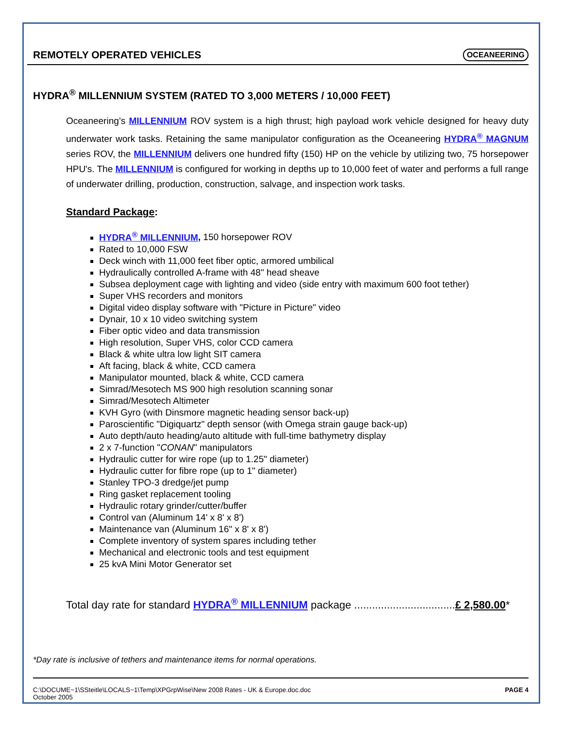REMOTELY OPERATED VEHICLES
OCEANEERING
HYDRA<sup>®</sup> MILLENNIUM SYSTEM (RATED TO 3,000 METERS / 10,000 FEET)
Oceaneering’s MILLENNIUM ROV system is a high thrust; high payload work vehicle designed for heavy duty underwater work tasks. Retaining the same manipulator configuration as the Oceaneering HYDRA<sup>®</sup> MAGNUM series ROV, the MILLENNIUM delivers one hundred fifty (150) HP on the vehicle by utilizing two, 75 horsepower HPU's. The MILLENNIUM is configured for working in depths up to 10,000 feet of water and performs a full range of underwater drilling, production, construction, salvage, and inspection work tasks.
Standard Package:
HYDRA<sup>®</sup> MILLENNIUM, 150 horsepower ROV
Rated to 10,000 FSW
Deck winch with 11,000 feet fiber optic, armored umbilical
Hydraulically controlled A-frame with 48" head sheave
Subsea deployment cage with lighting and video (side entry with maximum 600 foot tether)
Super VHS recorders and monitors
Digital video display software with "Picture in Picture" video
Dynair, 10 x 10 video switching system
Fiber optic video and data transmission
High resolution, Super VHS, color CCD camera
Black & white ultra low light SIT camera
Aft facing, black & white, CCD camera
Manipulator mounted, black & white, CCD camera
Simrad/Mesotech MS 900 high resolution scanning sonar
Simrad/Mesotech Altimeter
KVH Gyro (with Dinsmore magnetic heading sensor back-up)
Paroscientific "Digiquartz" depth sensor (with Omega strain gauge back-up)
Auto depth/auto heading/auto altitude with full-time bathymetry display
2 x 7-function "CONAN" manipulators
Hydraulic cutter for wire rope (up to 1.25" diameter)
Hydraulic cutter for fibre rope (up to 1" diameter)
Stanley TPO-3 dredge/jet pump
Ring gasket replacement tooling
Hydraulic rotary grinder/cutter/buffer
Control van (Aluminum 14' x 8' x 8')
Maintenance van (Aluminum 16" x 8' x 8')
Complete inventory of system spares including tether
Mechanical and electronic tools and test equipment
25 kvA Mini Motor Generator set
Total day rate for standard HYDRA<sup>®</sup> MILLENNIUM package ..................................£ 2,580.00*
*Day rate is inclusive of tethers and maintenance items for normal operations.
C:\DOCUME~1\SSteitle\LOCALS~1\Temp\XPGrpWise\New 2008 Rates - UK & Europe.doc.doc
October 2005
PAGE 4